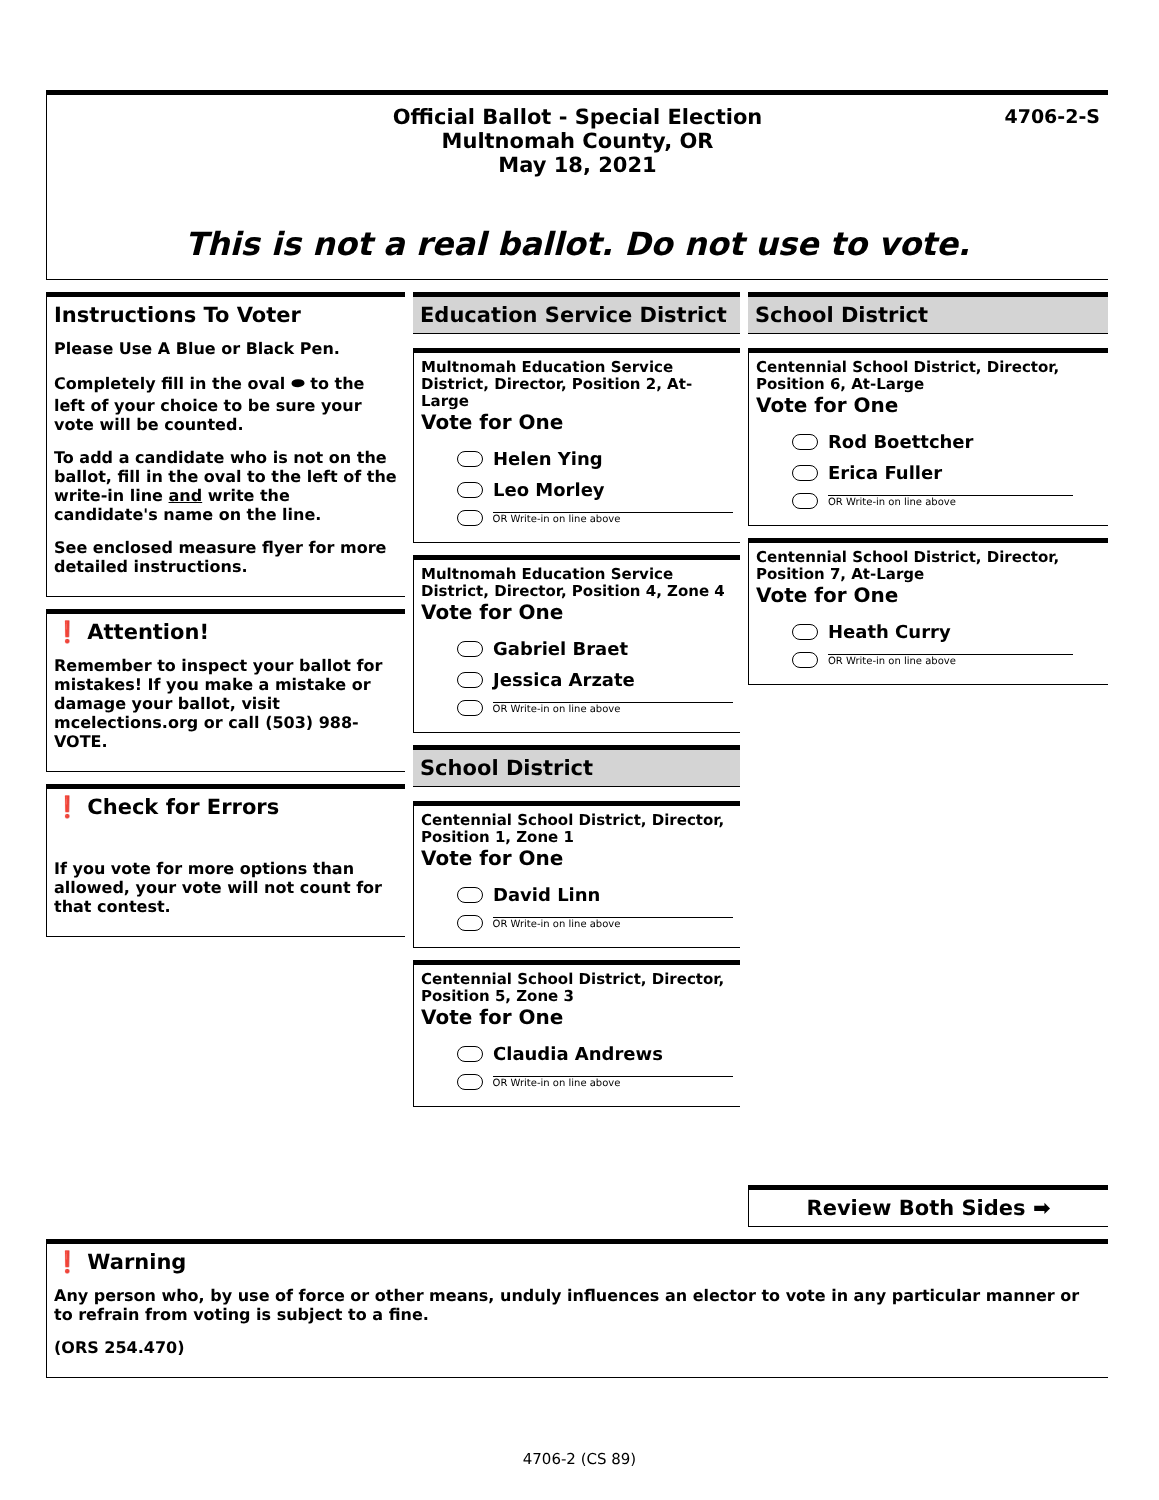4706-2-S
Official Ballot - Special Election
Multnomah County, OR
May 18, 2021
This is not a real ballot. Do not use to vote.
Instructions To Voter
Please Use A Blue or Black Pen.
Completely fill in the oval ⬬ to the left of your choice to be sure your vote will be counted.
To add a candidate who is not on the ballot, fill in the oval to the left of the write-in line and write the candidate's name on the line.
See enclosed measure flyer for more detailed instructions.
❗ Attention!
Remember to inspect your ballot for mistakes! If you make a mistake or damage your ballot, visit mcelections.org or call (503) 988-VOTE.
❗ Check for Errors
If you vote for more options than allowed, your vote will not count for that contest.
Education Service District
Multnomah Education Service District, Director, Position 2, At-Large
Vote for One
Helen Ying
Leo Morley
OR Write-in on line above
Multnomah Education Service District, Director, Position 4, Zone 4
Vote for One
Gabriel Braet
Jessica Arzate
OR Write-in on line above
School District
Centennial School District, Director, Position 1, Zone 1
Vote for One
David Linn
OR Write-in on line above
Centennial School District, Director, Position 5, Zone 3
Vote for One
Claudia Andrews
OR Write-in on line above
School District
Centennial School District, Director, Position 6, At-Large
Vote for One
Rod Boettcher
Erica Fuller
OR Write-in on line above
Centennial School District, Director, Position 7, At-Large
Vote for One
Heath Curry
OR Write-in on line above
Review Both Sides ➡
❗ Warning
Any person who, by use of force or other means, unduly influences an elector to vote in any particular manner or to refrain from voting is subject to a fine.
(ORS 254.470)
4706-2 (CS 89)